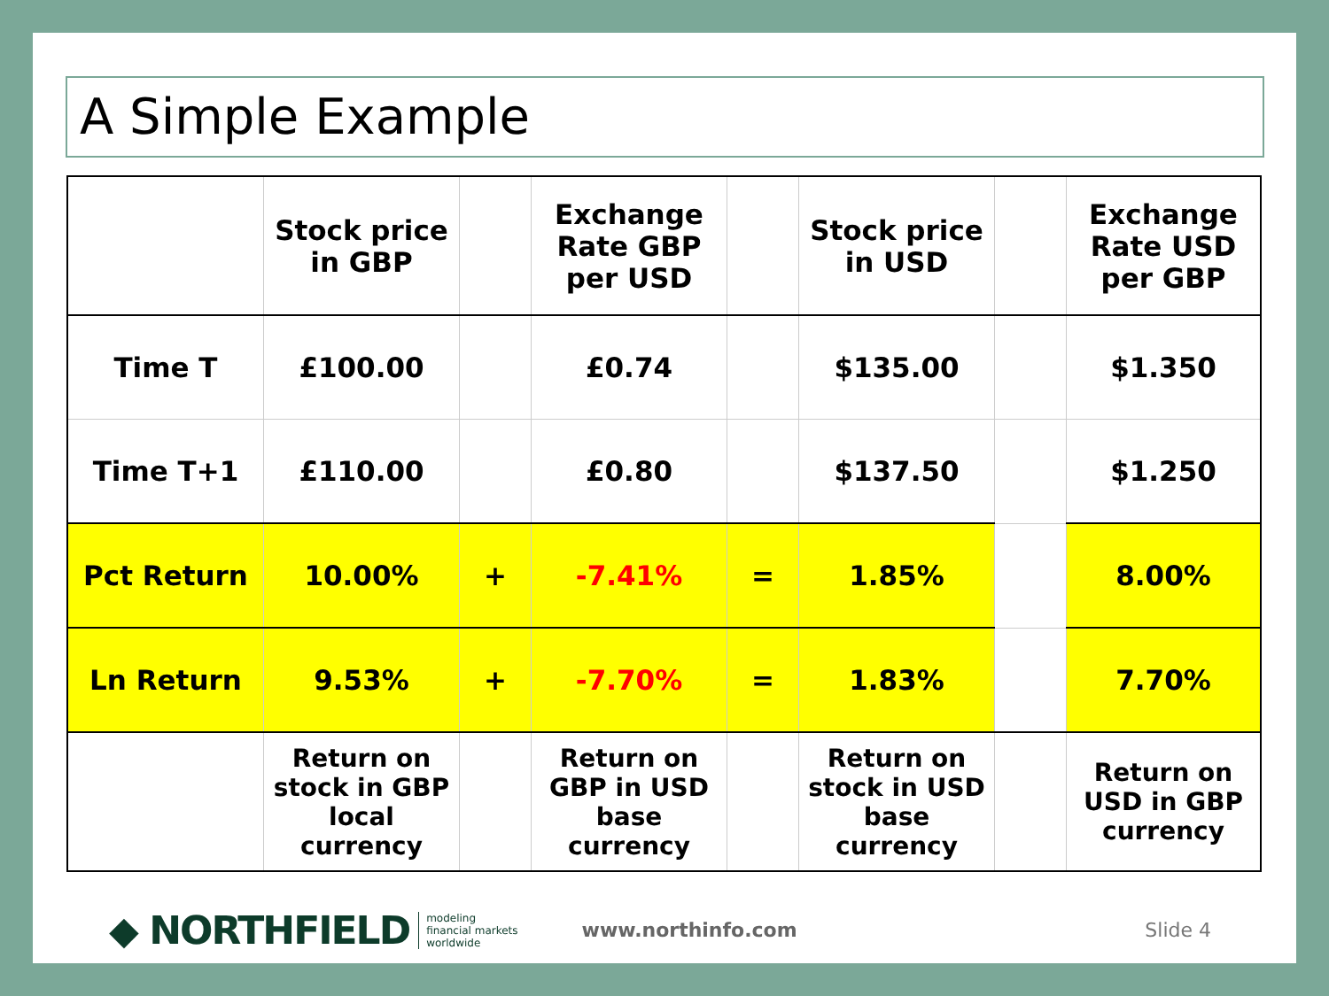A Simple Example
| | Stock price in GBP | | Exchange Rate GBP per USD | | Stock price in USD | | Exchange Rate USD per GBP |
| --- | --- | --- | --- | --- | --- | --- | --- |
| Time T | £100.00 | | £0.74 | | $135.00 | | $1.350 |
| Time T+1 | £110.00 | | £0.80 | | $137.50 | | $1.250 |
| Pct Return | 10.00% | + | -7.41% | = | 1.85% | | 8.00% |
| Ln Return | 9.53% | + | -7.70% | = | 1.83% | | 7.70% |
| | Return on stock in GBP local currency | | Return on GBP in USD base currency | | Return on stock in USD base currency | | Return on USD in GBP currency |
◆ NORTHFIELD modeling
financial markets
worldwide www.northinfo.com Slide 4